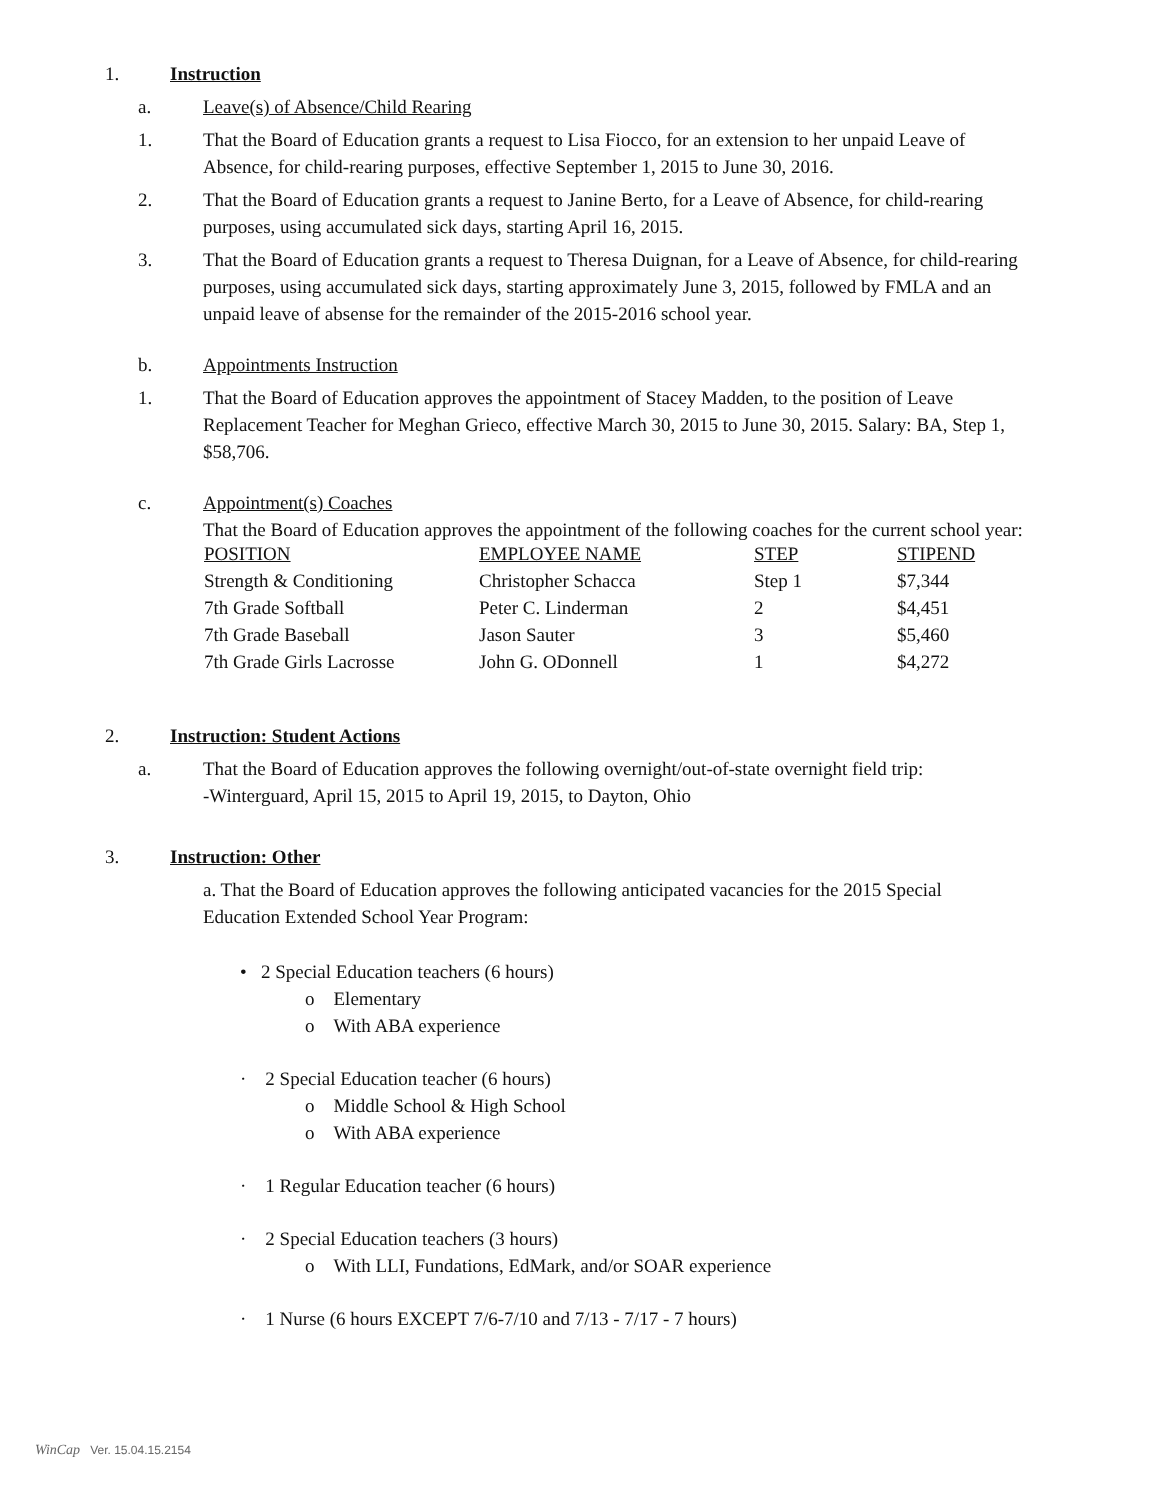1. Instruction
a. Leave(s) of Absence/Child Rearing
1. That the Board of Education grants a request to Lisa Fiocco, for an extension to her unpaid Leave of Absence, for child-rearing purposes, effective September 1, 2015 to June 30, 2016.
2. That the Board of Education grants a request to Janine Berto, for a Leave of Absence, for child-rearing purposes, using accumulated sick days, starting April 16, 2015.
3. That the Board of Education grants a request to Theresa Duignan, for a Leave of Absence, for child-rearing purposes, using accumulated sick days, starting approximately June 3, 2015, followed by FMLA and an unpaid leave of absense for the remainder of the 2015-2016 school year.
b. Appointments Instruction
1. That the Board of Education approves the appointment of Stacey Madden, to the position of Leave Replacement Teacher for Meghan Grieco, effective March 30, 2015 to June 30, 2015. Salary: BA, Step 1, $58,706.
c. Appointment(s) Coaches
That the Board of Education approves the appointment of the following coaches for the current school year:
| POSITION | EMPLOYEE NAME | STEP | STIPEND |
| --- | --- | --- | --- |
| Strength & Conditioning | Christopher Schacca | Step 1 | $7,344 |
| 7th Grade Softball | Peter C. Linderman | 2 | $4,451 |
| 7th Grade Baseball | Jason Sauter | 3 | $5,460 |
| 7th Grade Girls Lacrosse | John G. ODonnell | 1 | $4,272 |
2. Instruction: Student Actions
a. That the Board of Education approves the following overnight/out-of-state overnight field trip:
-Winterguard, April 15, 2015 to April 19, 2015, to Dayton, Ohio
3. Instruction: Other
a. That the Board of Education approves the following anticipated vacancies for the 2015 Special Education Extended School Year Program:
• 2 Special Education teachers (6 hours)
o Elementary
o With ABA experience
· 2 Special Education teacher (6 hours)
o Middle School & High School
o With ABA experience
· 1 Regular Education teacher (6 hours)
· 2 Special Education teachers (3 hours)
o With LLI, Fundations, EdMark, and/or SOAR experience
· 1 Nurse (6 hours EXCEPT 7/6-7/10 and 7/13 - 7/17 - 7 hours)
WinCap Ver. 15.04.15.2154